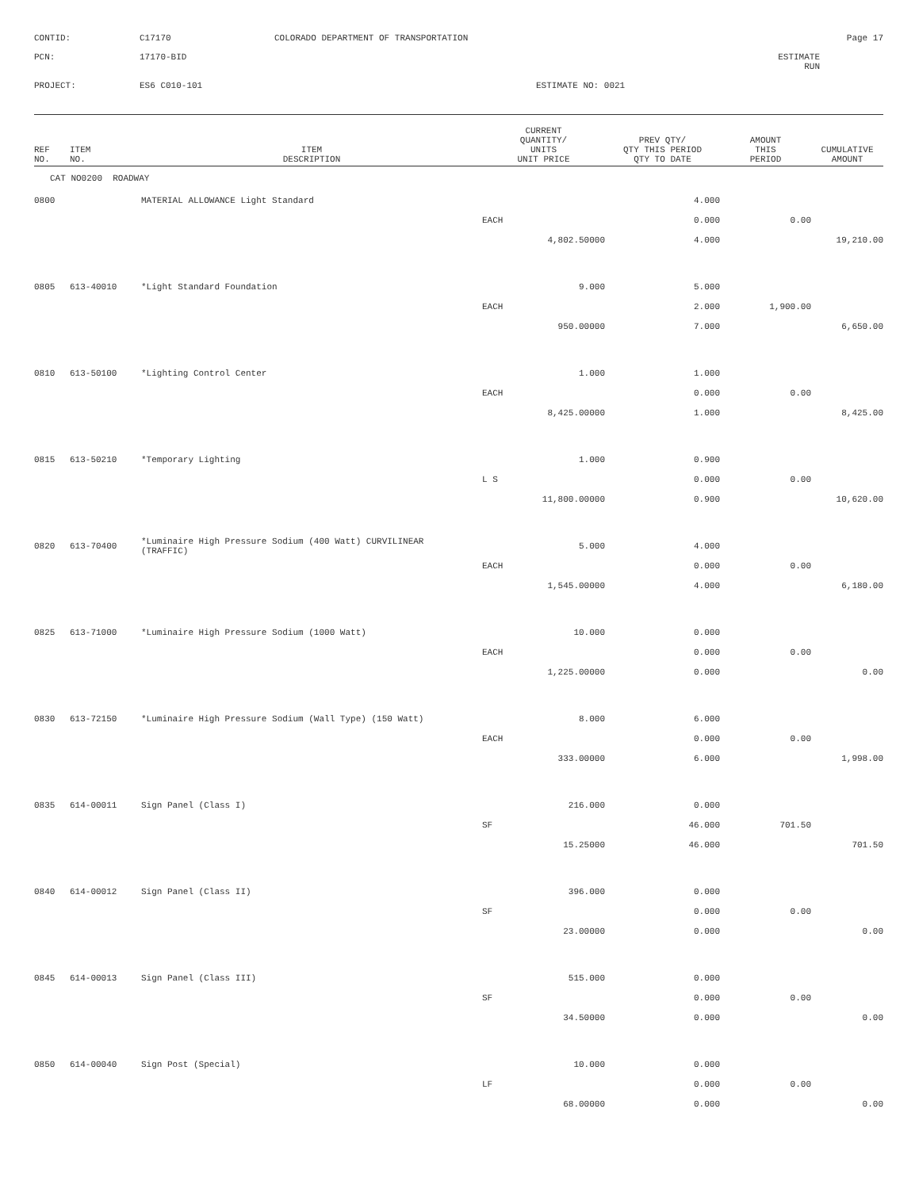CONTID:
C17170
COLORADO DEPARTMENT OF TRANSPORTATION
Page 17
PCN:
17170-BID
ESTIMATE RUN
PROJECT:
ES6 C010-101
ESTIMATE NO: 0021
| REF NO. | ITEM NO. | ITEM DESCRIPTION | CURRENT QUANTITY/ UNITS UNIT PRICE | PREV QTY/ QTY THIS PERIOD QTY TO DATE | AMOUNT THIS PERIOD | CUMULATIVE AMOUNT |
| --- | --- | --- | --- | --- | --- | --- |
| CAT NO0200 ROADWAY | | | | | | |
| 0800 | | MATERIAL ALLOWANCE Light Standard | | 4.000 | | |
| | | | EACH | 0.000 | 0.00 | |
| | | | 4,802.50000 | 4.000 | | 19,210.00 |
| 0805 | 613-40010 | *Light Standard Foundation | 9.000 | 5.000 | | |
| | | | EACH | 2.000 | 1,900.00 | |
| | | | 950.00000 | 7.000 | | 6,650.00 |
| 0810 | 613-50100 | *Lighting Control Center | 1.000 | 1.000 | | |
| | | | EACH | 0.000 | 0.00 | |
| | | | 8,425.00000 | 1.000 | | 8,425.00 |
| 0815 | 613-50210 | *Temporary Lighting | 1.000 | 0.900 | | |
| | | | L S | 0.000 | 0.00 | |
| | | | 11,800.00000 | 0.900 | | 10,620.00 |
| 0820 | 613-70400 | *Luminaire High Pressure Sodium (400 Watt) CURVILINEAR (TRAFFIC) | 5.000 | 4.000 | | |
| | | | EACH | 0.000 | 0.00 | |
| | | | 1,545.00000 | 4.000 | | 6,180.00 |
| 0825 | 613-71000 | *Luminaire High Pressure Sodium (1000 Watt) | 10.000 | 0.000 | | |
| | | | EACH | 0.000 | 0.00 | |
| | | | 1,225.00000 | 0.000 | | 0.00 |
| 0830 | 613-72150 | *Luminaire High Pressure Sodium (Wall Type) (150 Watt) | 8.000 | 6.000 | | |
| | | | EACH | 0.000 | 0.00 | |
| | | | 333.00000 | 6.000 | | 1,998.00 |
| 0835 | 614-00011 | Sign Panel (Class I) | 216.000 | 0.000 | | |
| | | | SF | 46.000 | 701.50 | |
| | | | 15.25000 | 46.000 | | 701.50 |
| 0840 | 614-00012 | Sign Panel (Class II) | 396.000 | 0.000 | | |
| | | | SF | 0.000 | 0.00 | |
| | | | 23.00000 | 0.000 | | 0.00 |
| 0845 | 614-00013 | Sign Panel (Class III) | 515.000 | 0.000 | | |
| | | | SF | 0.000 | 0.00 | |
| | | | 34.50000 | 0.000 | | 0.00 |
| 0850 | 614-00040 | Sign Post (Special) | 10.000 | 0.000 | | |
| | | | LF | 0.000 | 0.00 | |
| | | | 68.00000 | 0.000 | | 0.00 |